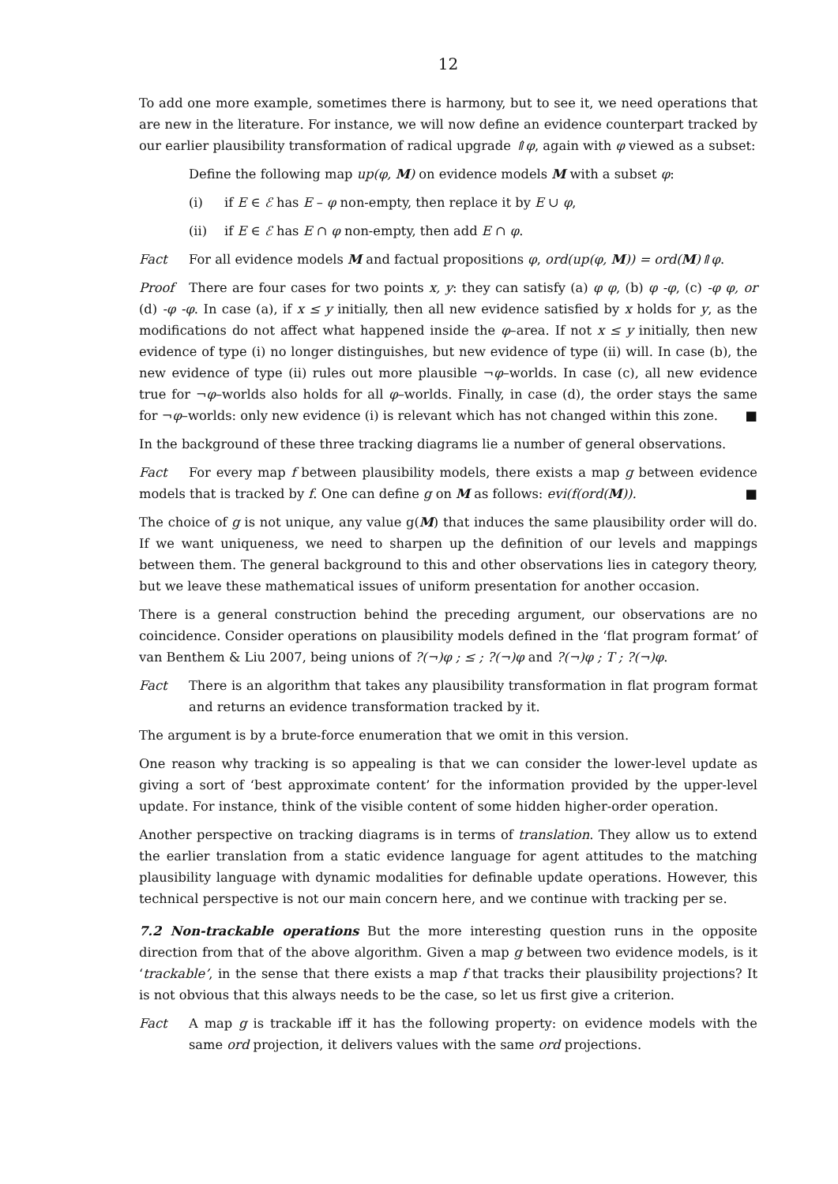12
To add one more example, sometimes there is harmony, but to see it, we need operations that are new in the literature. For instance, we will now define an evidence counterpart tracked by our earlier plausibility transformation of radical upgrade ⇑φ, again with φ viewed as a subset:
Define the following map up(φ, M) on evidence models M with a subset φ:
(i) if E ∈ ℰ has E – φ non-empty, then replace it by E ∪ φ,
(ii) if E ∈ ℰ has E ∩ φ non-empty, then add E ∩ φ.
Fact For all evidence models M and factual propositions φ, ord(up(φ, M)) = ord(M)⇑φ.
Proof There are four cases for two points x, y: they can satisfy (a) φ φ, (b) φ -φ, (c) -φ φ, or (d) -φ -φ. In case (a), if x ≤ y initially, then all new evidence satisfied by x holds for y, as the modifications do not affect what happened inside the φ–area. If not x ≤ y initially, then new evidence of type (i) no longer distinguishes, but new evidence of type (ii) will. In case (b), the new evidence of type (ii) rules out more plausible ¬φ–worlds. In case (c), all new evidence true for ¬φ–worlds also holds for all φ–worlds. Finally, in case (d), the order stays the same for ¬φ–worlds: only new evidence (i) is relevant which has not changed within this zone. ■
In the background of these three tracking diagrams lie a number of general observations.
Fact For every map f between plausibility models, there exists a map g between evidence models that is tracked by f. One can define g on M as follows: evi(f(ord(M)). ■
The choice of g is not unique, any value g(M) that induces the same plausibility order will do. If we want uniqueness, we need to sharpen up the definition of our levels and mappings between them. The general background to this and other observations lies in category theory, but we leave these mathematical issues of uniform presentation for another occasion.
There is a general construction behind the preceding argument, our observations are no coincidence. Consider operations on plausibility models defined in the ‘flat program format’ of van Benthem & Liu 2007, being unions of ?(¬)φ ; ≤ ; ?(¬)φ and ?(¬)φ ; T ; ?(¬)φ.
Fact There is an algorithm that takes any plausibility transformation in flat program format and returns an evidence transformation tracked by it.
The argument is by a brute-force enumeration that we omit in this version.
One reason why tracking is so appealing is that we can consider the lower-level update as giving a sort of ‘best approximate content’ for the information provided by the upper-level update. For instance, think of the visible content of some hidden higher-order operation.
Another perspective on tracking diagrams is in terms of translation. They allow us to extend the earlier translation from a static evidence language for agent attitudes to the matching plausibility language with dynamic modalities for definable update operations. However, this technical perspective is not our main concern here, and we continue with tracking per se.
7.2 Non-trackable operations But the more interesting question runs in the opposite direction from that of the above algorithm. Given a map g between two evidence models, is it ‘trackable’, in the sense that there exists a map f that tracks their plausibility projections? It is not obvious that this always needs to be the case, so let us first give a criterion.
Fact A map g is trackable iff it has the following property: on evidence models with the same ord projection, it delivers values with the same ord projections.